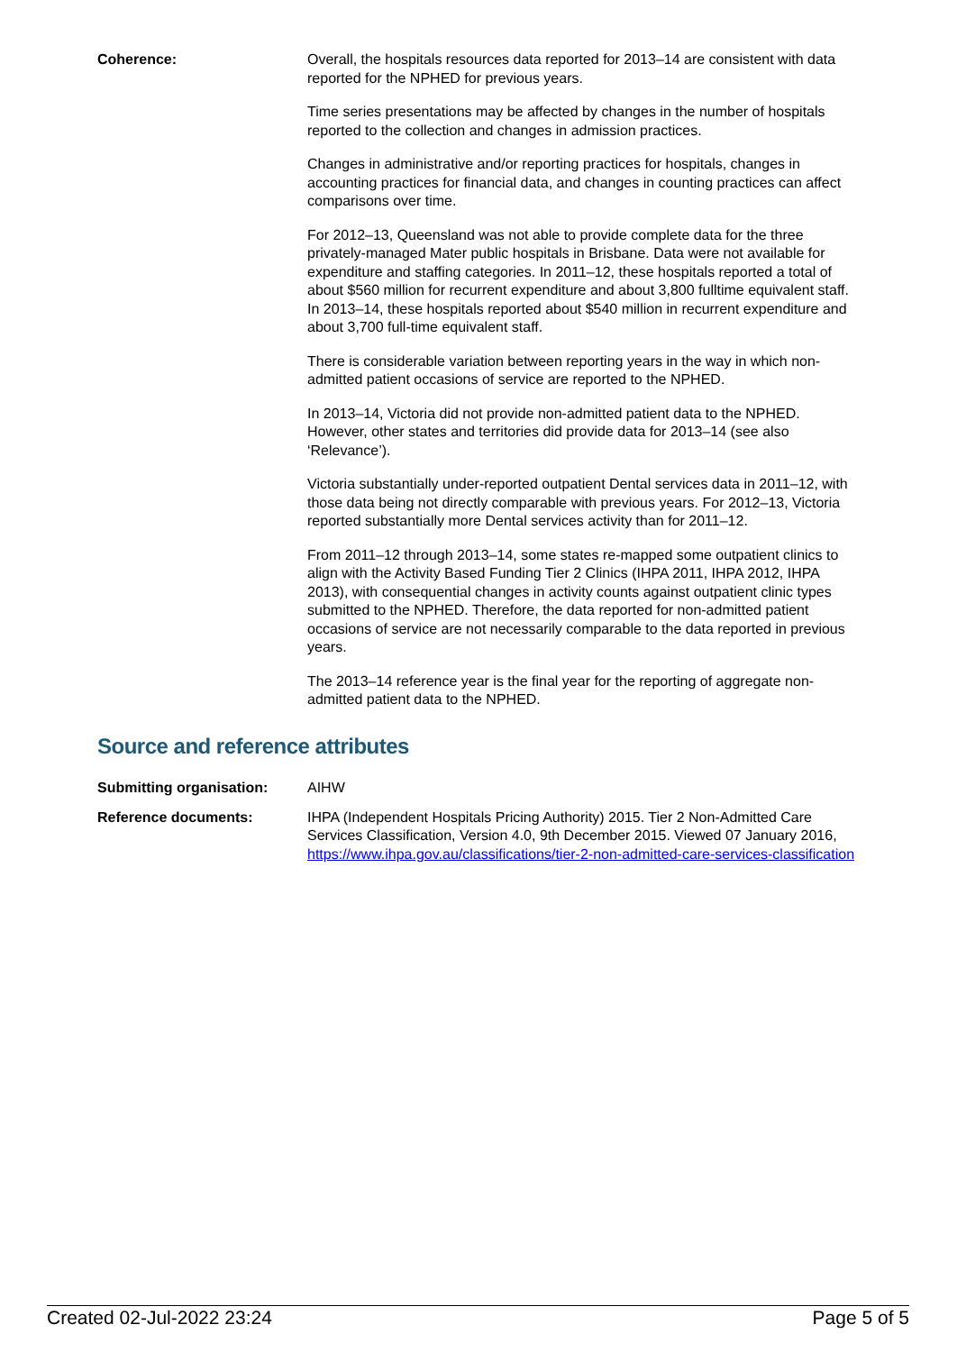Coherence: Overall, the hospitals resources data reported for 2013–14 are consistent with data reported for the NPHED for previous years.
Time series presentations may be affected by changes in the number of hospitals reported to the collection and changes in admission practices.
Changes in administrative and/or reporting practices for hospitals, changes in accounting practices for financial data, and changes in counting practices can affect comparisons over time.
For 2012–13, Queensland was not able to provide complete data for the three privately-managed Mater public hospitals in Brisbane. Data were not available for expenditure and staffing categories. In 2011–12, these hospitals reported a total of about $560 million for recurrent expenditure and about 3,800 fulltime equivalent staff. In 2013–14, these hospitals reported about $540 million in recurrent expenditure and about 3,700 full-time equivalent staff.
There is considerable variation between reporting years in the way in which non-admitted patient occasions of service are reported to the NPHED.
In 2013–14, Victoria did not provide non-admitted patient data to the NPHED. However, other states and territories did provide data for 2013–14 (see also ‘Relevance’).
Victoria substantially under-reported outpatient Dental services data in 2011–12, with those data being not directly comparable with previous years. For 2012–13, Victoria reported substantially more Dental services activity than for 2011–12.
From 2011–12 through 2013–14, some states re-mapped some outpatient clinics to align with the Activity Based Funding Tier 2 Clinics (IHPA 2011, IHPA 2012, IHPA 2013), with consequential changes in activity counts against outpatient clinic types submitted to the NPHED. Therefore, the data reported for non-admitted patient occasions of service are not necessarily comparable to the data reported in previous years.
The 2013–14 reference year is the final year for the reporting of aggregate non-admitted patient data to the NPHED.
Source and reference attributes
Submitting organisation: AIHW
Reference documents: IHPA (Independent Hospitals Pricing Authority) 2015. Tier 2 Non-Admitted Care Services Classification, Version 4.0, 9th December 2015. Viewed 07 January 2016, https://www.ihpa.gov.au/classifications/tier-2-non-admitted-care-services-classification
Created 02-Jul-2022 23:24 Page 5 of 5